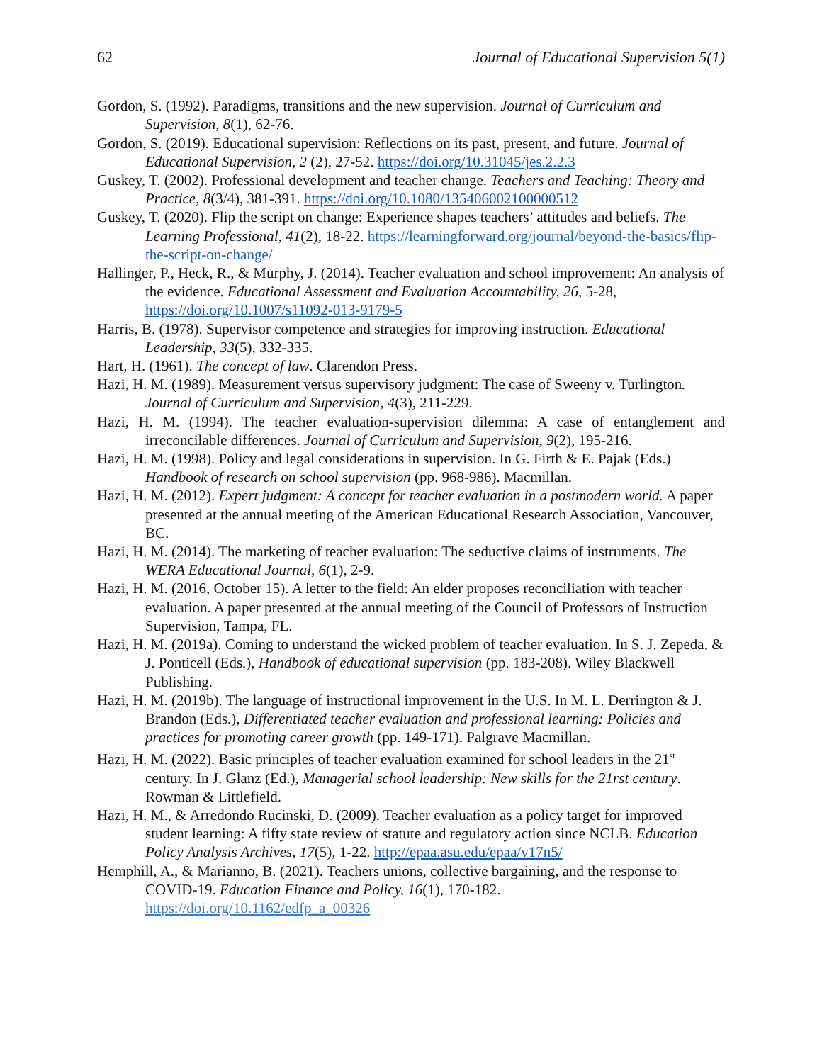62 Journal of Educational Supervision 5(1)
Gordon, S. (1992). Paradigms, transitions and the new supervision. Journal of Curriculum and Supervision, 8(1), 62-76.
Gordon, S. (2019). Educational supervision: Reflections on its past, present, and future. Journal of Educational Supervision, 2 (2), 27-52. https://doi.org/10.31045/jes.2.2.3
Guskey, T. (2002). Professional development and teacher change. Teachers and Teaching: Theory and Practice, 8(3/4), 381-391. https://doi.org/10.1080/135406002100000512
Guskey, T. (2020). Flip the script on change: Experience shapes teachers’ attitudes and beliefs. The Learning Professional, 41(2), 18-22. https://learningforward.org/journal/beyond-the-basics/flip-the-script-on-change/
Hallinger, P., Heck, R., & Murphy, J. (2014). Teacher evaluation and school improvement: An analysis of the evidence. Educational Assessment and Evaluation Accountability, 26, 5-28, https://doi.org/10.1007/s11092-013-9179-5
Harris, B. (1978). Supervisor competence and strategies for improving instruction. Educational Leadership, 33(5), 332-335.
Hart, H. (1961). The concept of law. Clarendon Press.
Hazi, H. M. (1989). Measurement versus supervisory judgment: The case of Sweeny v. Turlington. Journal of Curriculum and Supervision, 4(3), 211-229.
Hazi, H. M. (1994). The teacher evaluation-supervision dilemma: A case of entanglement and irreconcilable differences. Journal of Curriculum and Supervision, 9(2), 195-216.
Hazi, H. M. (1998). Policy and legal considerations in supervision. In G. Firth & E. Pajak (Eds.) Handbook of research on school supervision (pp. 968-986). Macmillan.
Hazi, H. M. (2012). Expert judgment: A concept for teacher evaluation in a postmodern world. A paper presented at the annual meeting of the American Educational Research Association, Vancouver, BC.
Hazi, H. M. (2014). The marketing of teacher evaluation: The seductive claims of instruments. The WERA Educational Journal, 6(1), 2-9.
Hazi, H. M. (2016, October 15). A letter to the field: An elder proposes reconciliation with teacher evaluation. A paper presented at the annual meeting of the Council of Professors of Instruction Supervision, Tampa, FL.
Hazi, H. M. (2019a). Coming to understand the wicked problem of teacher evaluation. In S. J. Zepeda, & J. Ponticell (Eds.), Handbook of educational supervision (pp. 183-208). Wiley Blackwell Publishing.
Hazi, H. M. (2019b). The language of instructional improvement in the U.S. In M. L. Derrington & J. Brandon (Eds.), Differentiated teacher evaluation and professional learning: Policies and practices for promoting career growth (pp. 149-171). Palgrave Macmillan.
Hazi, H. M. (2022). Basic principles of teacher evaluation examined for school leaders in the 21<sup>st</sup> century. In J. Glanz (Ed.), Managerial school leadership: New skills for the 21rst century. Rowman & Littlefield.
Hazi, H. M., & Arredondo Rucinski, D. (2009). Teacher evaluation as a policy target for improved student learning: A fifty state review of statute and regulatory action since NCLB. Education Policy Analysis Archives, 17(5), 1-22. http://epaa.asu.edu/epaa/v17n5/
Hemphill, A., & Marianno, B. (2021). Teachers unions, collective bargaining, and the response to COVID-19. Education Finance and Policy, 16(1), 170-182. https://doi.org/10.1162/edfp_a_00326